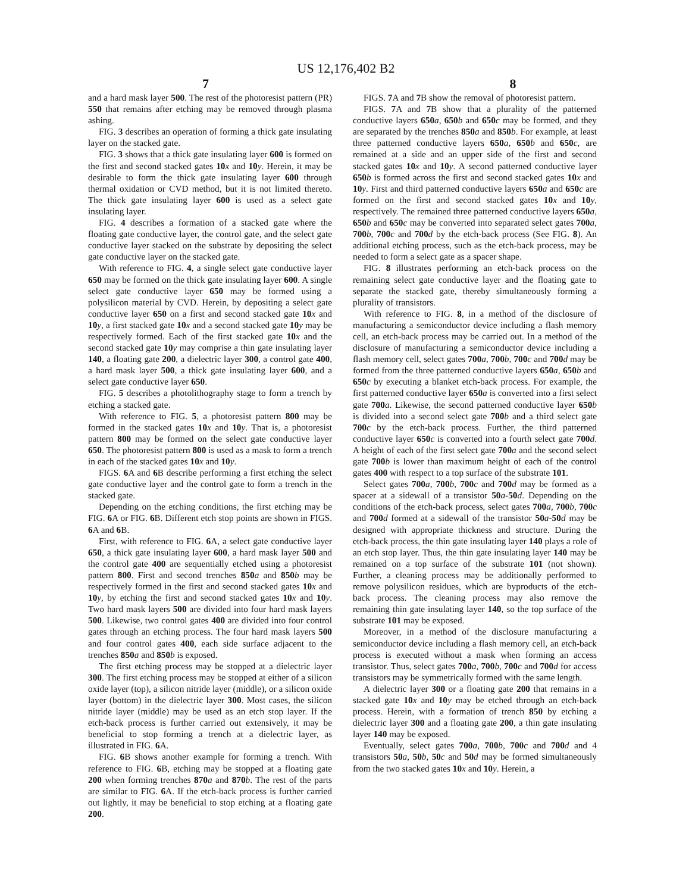US 12,176,402 B2
7 8
and a hard mask layer 500. The rest of the photoresist pattern (PR) 550 that remains after etching may be removed through plasma ashing.
FIG. 3 describes an operation of forming a thick gate insulating layer on the stacked gate.
FIG. 3 shows that a thick gate insulating layer 600 is formed on the first and second stacked gates 10 x and 10 y. Herein, it may be desirable to form the thick gate insulating layer 600 through thermal oxidation or CVD method, but it is not limited thereto. The thick gate insulating layer 600 is used as a select gate insulating layer.
FIG. 4 describes a formation of a stacked gate where the floating gate conductive layer, the control gate, and the select gate conductive layer stacked on the substrate by depositing the select gate conductive layer on the stacked gate.
With reference to FIG. 4, a single select gate conductive layer 650 may be formed on the thick gate insulating layer 600. A single select gate conductive layer 650 may be formed using a polysilicon material by CVD. Herein, by depositing a select gate conductive layer 650 on a first and second stacked gate 10 x and 10 y, a first stacked gate 10 x and a second stacked gate 10 y may be respectively formed. Each of the first stacked gate 10 x and the second stacked gate 10 y may comprise a thin gate insulating layer 140, a floating gate 200, a dielectric layer 300, a control gate 400, a hard mask layer 500, a thick gate insulating layer 600, and a select gate conductive layer 650.
FIG. 5 describes a photolithography stage to form a trench by etching a stacked gate.
With reference to FIG. 5, a photoresist pattern 800 may be formed in the stacked gates 10 x and 10 y. That is, a photoresist pattern 800 may be formed on the select gate conductive layer 650. The photoresist pattern 800 is used as a mask to form a trench in each of the stacked gates 10 x and 10 y.
FIGS. 6 A and 6 B describe performing a first etching the select gate conductive layer and the control gate to form a trench in the stacked gate.
Depending on the etching conditions, the first etching may be FIG. 6 A or FIG. 6 B. Different etch stop points are shown in FIGS. 6 A and 6 B.
First, with reference to FIG. 6 A, a select gate conductive layer 650, a thick gate insulating layer 600, a hard mask layer 500 and the control gate 400 are sequentially etched using a photoresist pattern 800. First and second trenches 850 a and 850 b may be respectively formed in the first and second stacked gates 10 x and 10 y, by etching the first and second stacked gates 10 x and 10 y. Two hard mask layers 500 are divided into four hard mask layers 500. Likewise, two control gates 400 are divided into four control gates through an etching process. The four hard mask layers 500 and four control gates 400, each side surface adjacent to the trenches 850 a and 850 b is exposed.
The first etching process may be stopped at a dielectric layer 300. The first etching process may be stopped at either of a silicon oxide layer (top), a silicon nitride layer (middle), or a silicon oxide layer (bottom) in the dielectric layer 300. Most cases, the silicon nitride layer (middle) may be used as an etch stop layer. If the etch-back process is further carried out extensively, it may be beneficial to stop forming a trench at a dielectric layer, as illustrated in FIG. 6 A.
FIG. 6 B shows another example for forming a trench. With reference to FIG. 6 B, etching may be stopped at a floating gate 200 when forming trenches 870 a and 870 b. The rest of the parts are similar to FIG. 6 A. If the etch-back process is further carried out lightly, it may be beneficial to stop etching at a floating gate 200.
FIGS. 7 A and 7 B show the removal of photoresist pattern.
FIGS. 7 A and 7 B show that a plurality of the patterned conductive layers 650 a, 650 b and 650 c may be formed, and they are separated by the trenches 850 a and 850 b. For example, at least three patterned conductive layers 650 a, 650 b and 650 c, are remained at a side and an upper side of the first and second stacked gates 10 x and 10 y. A second patterned conductive layer 650 b is formed across the first and second stacked gates 10 x and 10 y. First and third patterned conductive layers 650 a and 650 c are formed on the first and second stacked gates 10 x and 10 y, respectively. The remained three patterned conductive layers 650 a, 650 b and 650 c may be converted into separated select gates 700 a, 700 b, 700 c and 700 d by the etch-back process (See FIG. 8). An additional etching process, such as the etch-back process, may be needed to form a select gate as a spacer shape.
FIG. 8 illustrates performing an etch-back process on the remaining select gate conductive layer and the floating gate to separate the stacked gate, thereby simultaneously forming a plurality of transistors.
With reference to FIG. 8, in a method of the disclosure of manufacturing a semiconductor device including a flash memory cell, an etch-back process may be carried out. In a method of the disclosure of manufacturing a semiconductor device including a flash memory cell, select gates 700 a, 700 b, 700 c and 700 d may be formed from the three patterned conductive layers 650 a, 650 b and 650 c by executing a blanket etch-back process. For example, the first patterned conductive layer 650 a is converted into a first select gate 700 a. Likewise, the second patterned conductive layer 650 b is divided into a second select gate 700 b and a third select gate 700 c by the etch-back process. Further, the third patterned conductive layer 650 c is converted into a fourth select gate 700 d. A height of each of the first select gate 700 a and the second select gate 700 b is lower than maximum height of each of the control gates 400 with respect to a top surface of the substrate 101.
Select gates 700 a, 700 b, 700 c and 700 d may be formed as a spacer at a sidewall of a transistor 50 a-50 d. Depending on the conditions of the etch-back process, select gates 700 a, 700 b, 700 c and 700 d formed at a sidewall of the transistor 50 a-50 d may be designed with appropriate thickness and structure. During the etch-back process, the thin gate insulating layer 140 plays a role of an etch stop layer. Thus, the thin gate insulating layer 140 may be remained on a top surface of the substrate 101 (not shown). Further, a cleaning process may be additionally performed to remove polysilicon residues, which are byproducts of the etch-back process. The cleaning process may also remove the remaining thin gate insulating layer 140, so the top surface of the substrate 101 may be exposed.
Moreover, in a method of the disclosure manufacturing a semiconductor device including a flash memory cell, an etch-back process is executed without a mask when forming an access transistor. Thus, select gates 700 a, 700 b, 700 c and 700 d for access transistors may be symmetrically formed with the same length.
A dielectric layer 300 or a floating gate 200 that remains in a stacked gate 10 x and 10 y may be etched through an etch-back process. Herein, with a formation of trench 850 by etching a dielectric layer 300 and a floating gate 200, a thin gate insulating layer 140 may be exposed.
Eventually, select gates 700 a, 700 b, 700 c and 700 d and 4 transistors 50 a, 50 b, 50 c and 50 d may be formed simultaneously from the two stacked gates 10 x and 10 y. Herein, a